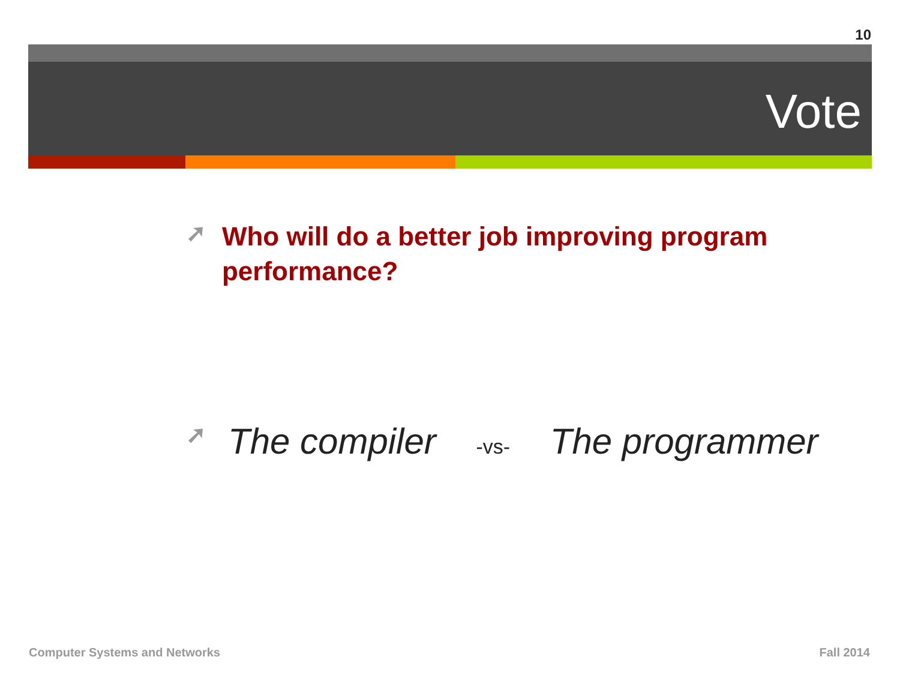10
Vote
➚
Who will do a better job improving program performance?
➚
The compiler -vs- The programmer
Computer Systems and Networks Fall 2014